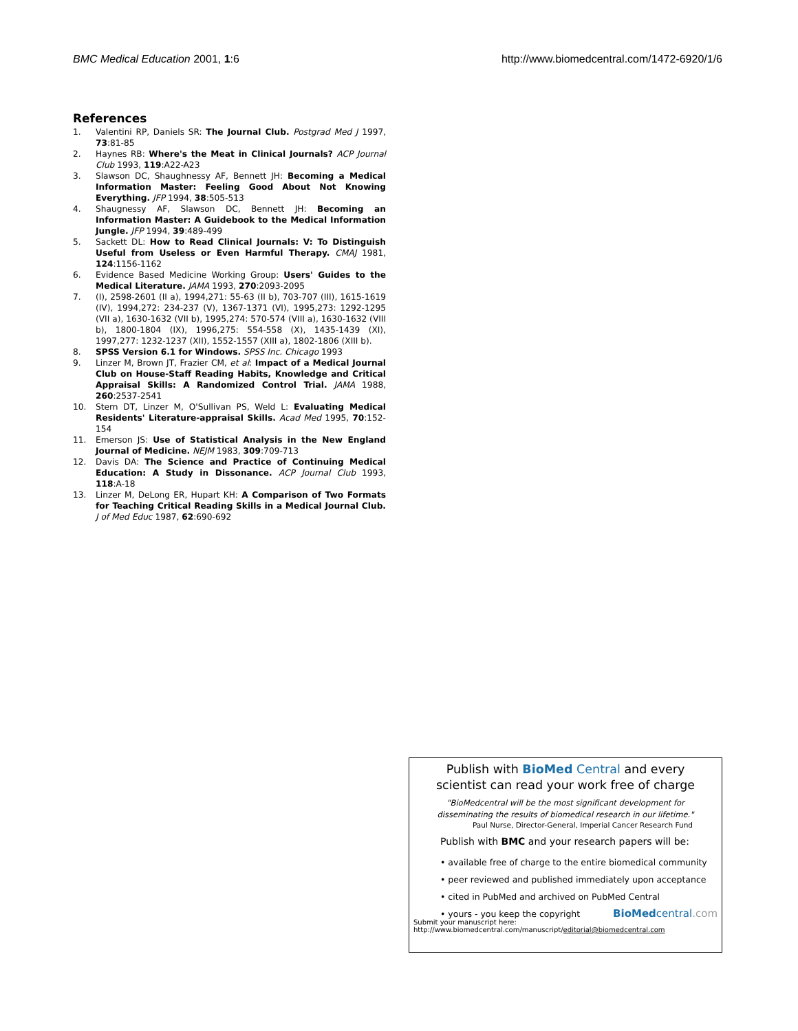BMC Medical Education 2001, 1:6 http://www.biomedcentral.com/1472-6920/1/6
References
1. Valentini RP, Daniels SR: The Journal Club. Postgrad Med J 1997, 73:81-85
2. Haynes RB: Where's the Meat in Clinical Journals? ACP Journal Club 1993, 119:A22-A23
3. Slawson DC, Shaughnessy AF, Bennett JH: Becoming a Medical Information Master: Feeling Good About Not Knowing Everything. JFP 1994, 38:505-513
4. Shaugnessy AF, Slawson DC, Bennett JH: Becoming an Information Master: A Guidebook to the Medical Information Jungle. JFP 1994, 39:489-499
5. Sackett DL: How to Read Clinical Journals: V: To Distinguish Useful from Useless or Even Harmful Therapy. CMAJ 1981, 124:1156-1162
6. Evidence Based Medicine Working Group: Users' Guides to the Medical Literature. JAMA 1993, 270:2093-2095
7. (I), 2598-2601 (II a), 1994,271: 55-63 (II b), 703-707 (III), 1615-1619 (IV), 1994,272: 234-237 (V), 1367-1371 (VI), 1995,273: 1292-1295 (VII a), 1630-1632 (VII b), 1995,274: 570-574 (VIII a), 1630-1632 (VIII b), 1800-1804 (IX), 1996,275: 554-558 (X), 1435-1439 (XI), 1997,277: 1232-1237 (XII), 1552-1557 (XIII a), 1802-1806 (XIII b).
8. SPSS Version 6.1 for Windows. SPSS Inc. Chicago 1993
9. Linzer M, Brown JT, Frazier CM, et al: Impact of a Medical Journal Club on House-Staff Reading Habits, Knowledge and Critical Appraisal Skills: A Randomized Control Trial. JAMA 1988, 260:2537-2541
10. Stern DT, Linzer M, O'Sullivan PS, Weld L: Evaluating Medical Residents' Literature-appraisal Skills. Acad Med 1995, 70:152-154
11. Emerson JS: Use of Statistical Analysis in the New England Journal of Medicine. NEJM 1983, 309:709-713
12. Davis DA: The Science and Practice of Continuing Medical Education: A Study in Dissonance. ACP Journal Club 1993, 118:A-18
13. Linzer M, DeLong ER, Hupart KH: A Comparison of Two Formats for Teaching Critical Reading Skills in a Medical Journal Club. J of Med Educ 1987, 62:690-692
Publish with BioMed Central and every
scientist can read your work free of charge
"BioMedcentral will be the most significant development for
disseminating the results of biomedical research in our lifetime."
Paul Nurse, Director-General, Imperial Cancer Research Fund
Publish with BMC and your research papers will be:
• available free of charge to the entire biomedical community
• peer reviewed and published immediately upon acceptance
• cited in PubMed and archived on PubMed Central
• yours - you keep the copyright BioMed central.com
Submit your manuscript here:
http://www.biomedcentral.com/manuscript/ editorial@biomedcentral.com